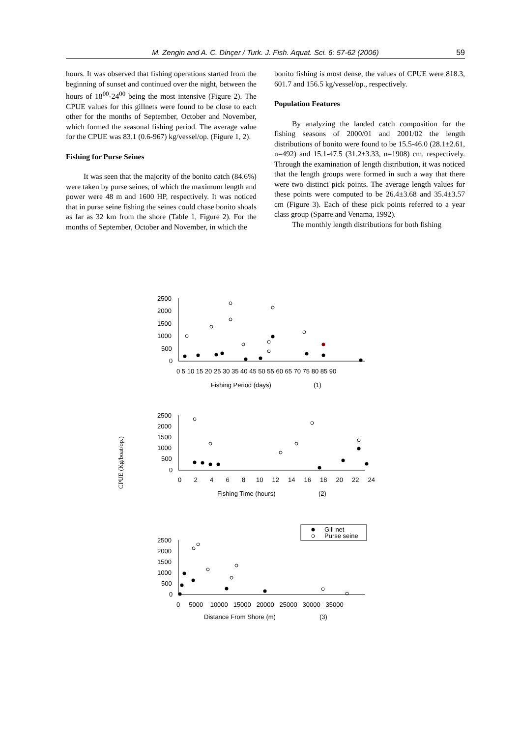M. Zengin and A. C. Dinçer / Turk. J. Fish. Aquat. Sci. 6: 57-62 (2006) 59
hours. It was observed that fishing operations started from the beginning of sunset and continued over the night, between the hours of 18<sup>00</sup>-24<sup>00</sup> being the most intensive (Figure 2). The CPUE values for this gillnets were found to be close to each other for the months of September, October and November, which formed the seasonal fishing period. The average value for the CPUE was 83.1 (0.6-967) kg/vessel/op. (Figure 1, 2).
Fishing for Purse Seines
It was seen that the majority of the bonito catch (84.6%) were taken by purse seines, of which the maximum length and power were 48 m and 1600 HP, respectively. It was noticed that in purse seine fishing the seines could chase bonito shoals as far as 32 km from the shore (Table 1, Figure 2). For the months of September, October and November, in which the
bonito fishing is most dense, the values of CPUE were 818.3, 601.7 and 156.5 kg/vessel/op., respectively.
Population Features
By analyzing the landed catch composition for the fishing seasons of 2000/01 and 2001/02 the length distributions of bonito were found to be 15.5-46.0 (28.1±2.61, n=492) and 15.1-47.5 (31.2±3.33, n=1908) cm, respectively. Through the examination of length distribution, it was noticed that the length groups were formed in such a way that there were two distinct pick points. The average length values for these points were computed to be 26.4±3.68 and 35.4±3.57 cm (Figure 3). Each of these pick points referred to a year class group (Sparre and Venama, 1992).
The monthly length distributions for both fishing
CPUE (Kg/boat/op.)
2500
2000
1500
1000
500
0
0 5 10 15 20 25 30 35 40 45 50 55 60 65 70 75 80 85 90
Fishing Period (days)
(1)
2500
2000
1500
1000
500
0
0 2 4 6 8 10 12 14 16 18 20 22 24
Fishing Time (hours)
(2)
Gill net
Purse seine
2500
2000
1500
1000
500
0
0 5000 10000 15000 20000 25000 30000 35000
Distance From Shore (m)
(3)